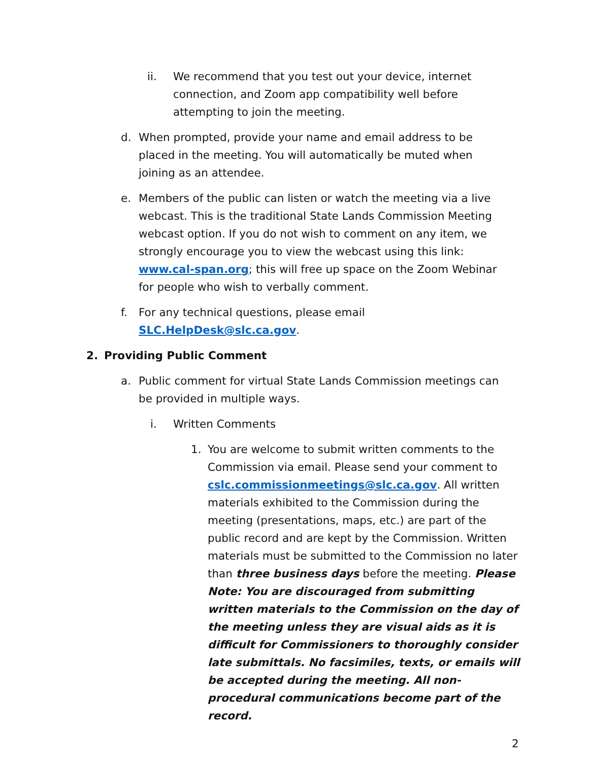ii. We recommend that you test out your device, internet connection, and Zoom app compatibility well before attempting to join the meeting.
d. When prompted, provide your name and email address to be placed in the meeting. You will automatically be muted when joining as an attendee.
e. Members of the public can listen or watch the meeting via a live webcast. This is the traditional State Lands Commission Meeting webcast option. If you do not wish to comment on any item, we strongly encourage you to view the webcast using this link: www.cal-span.org; this will free up space on the Zoom Webinar for people who wish to verbally comment.
f. For any technical questions, please email SLC.HelpDesk@slc.ca.gov.
2. Providing Public Comment
a. Public comment for virtual State Lands Commission meetings can be provided in multiple ways.
i. Written Comments
1. You are welcome to submit written comments to the Commission via email. Please send your comment to cslc.commissionmeetings@slc.ca.gov. All written materials exhibited to the Commission during the meeting (presentations, maps, etc.) are part of the public record and are kept by the Commission. Written materials must be submitted to the Commission no later than three business days before the meeting. Please Note: You are discouraged from submitting written materials to the Commission on the day of the meeting unless they are visual aids as it is difficult for Commissioners to thoroughly consider late submittals. No facsimiles, texts, or emails will be accepted during the meeting. All non-procedural communications become part of the record.
2